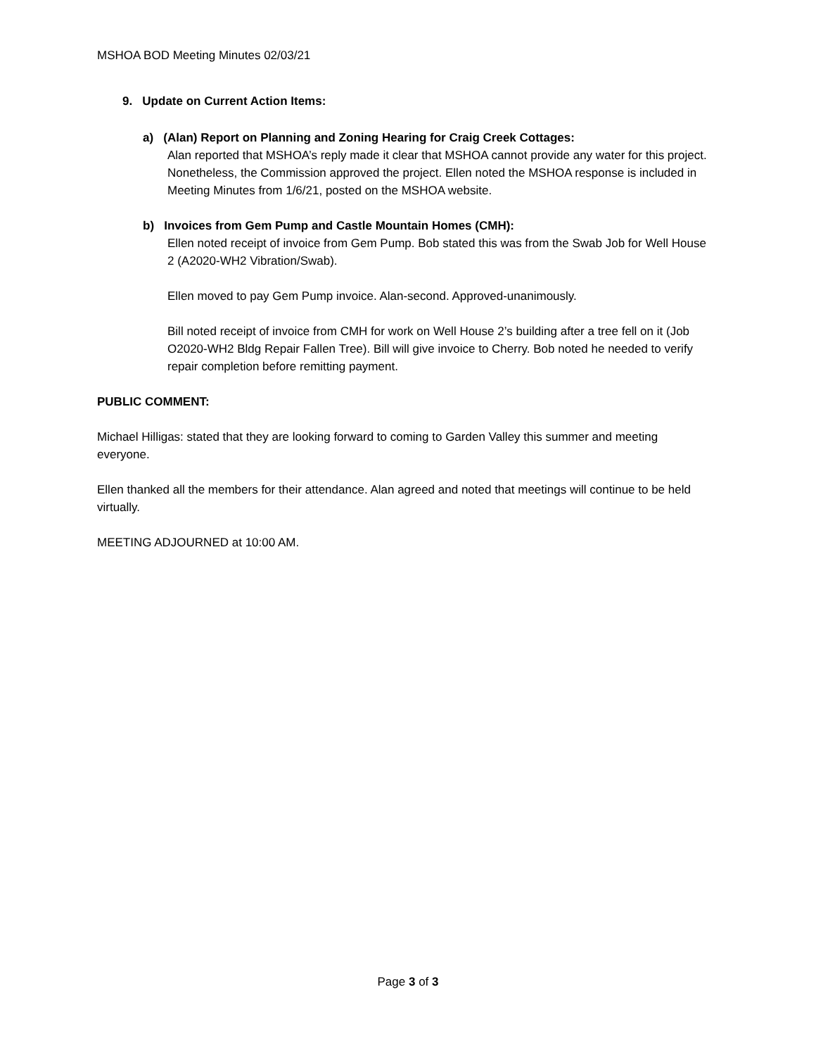MSHOA BOD Meeting Minutes 02/03/21
9. Update on Current Action Items:
a) (Alan) Report on Planning and Zoning Hearing for Craig Creek Cottages:
Alan reported that MSHOA’s reply made it clear that MSHOA cannot provide any water for this project. Nonetheless, the Commission approved the project. Ellen noted the MSHOA response is included in Meeting Minutes from 1/6/21, posted on the MSHOA website.
b) Invoices from Gem Pump and Castle Mountain Homes (CMH):
Ellen noted receipt of invoice from Gem Pump. Bob stated this was from the Swab Job for Well House 2 (A2020-WH2 Vibration/Swab).
Ellen moved to pay Gem Pump invoice. Alan-second. Approved-unanimously.
Bill noted receipt of invoice from CMH for work on Well House 2’s building after a tree fell on it (Job O2020-WH2 Bldg Repair Fallen Tree). Bill will give invoice to Cherry. Bob noted he needed to verify repair completion before remitting payment.
PUBLIC COMMENT:
Michael Hilligas: stated that they are looking forward to coming to Garden Valley this summer and meeting everyone.
Ellen thanked all the members for their attendance. Alan agreed and noted that meetings will continue to be held virtually.
MEETING ADJOURNED at 10:00 AM.
Page 3 of 3